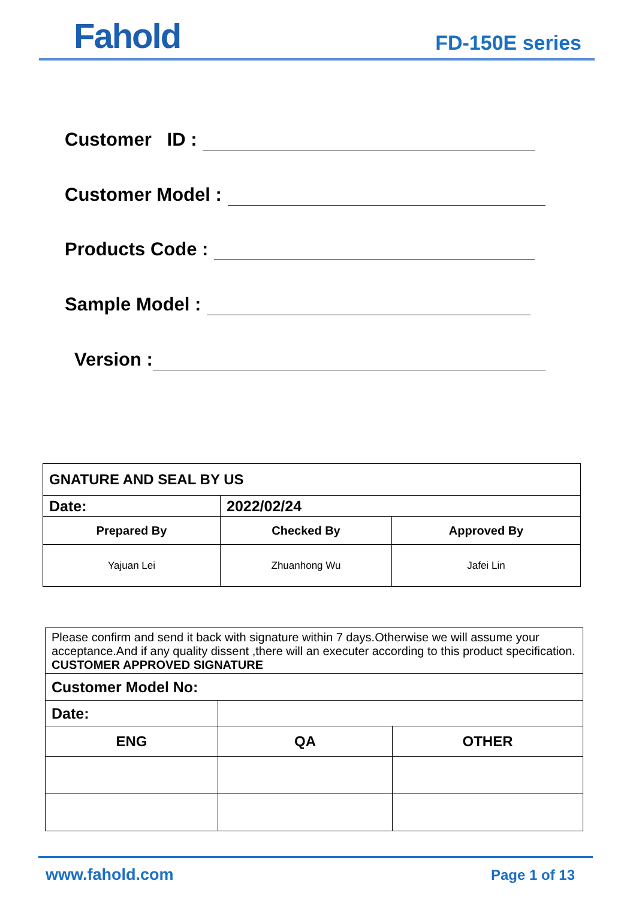Fahold
FD-150E series
Customer ID :
Customer Model :
Products Code :
Sample Model :
Version :
| GNATURE AND SEAL BY US | | |
| Date: | 2022/02/24 | |
| Prepared By | Checked By | Approved By |
| Yajuan Lei | Zhuanhong Wu | Jafei Lin |
| Please confirm and send it back with signature within 7 days.Otherwise we will assume your acceptance.And if any quality dissent ,there will an executer according to this product specification. CUSTOMER APPROVED SIGNATURE | | |
| Customer Model No: | | |
| Date: | | |
| ENG | QA | OTHER |
www.fahold.com Page 1 of 13